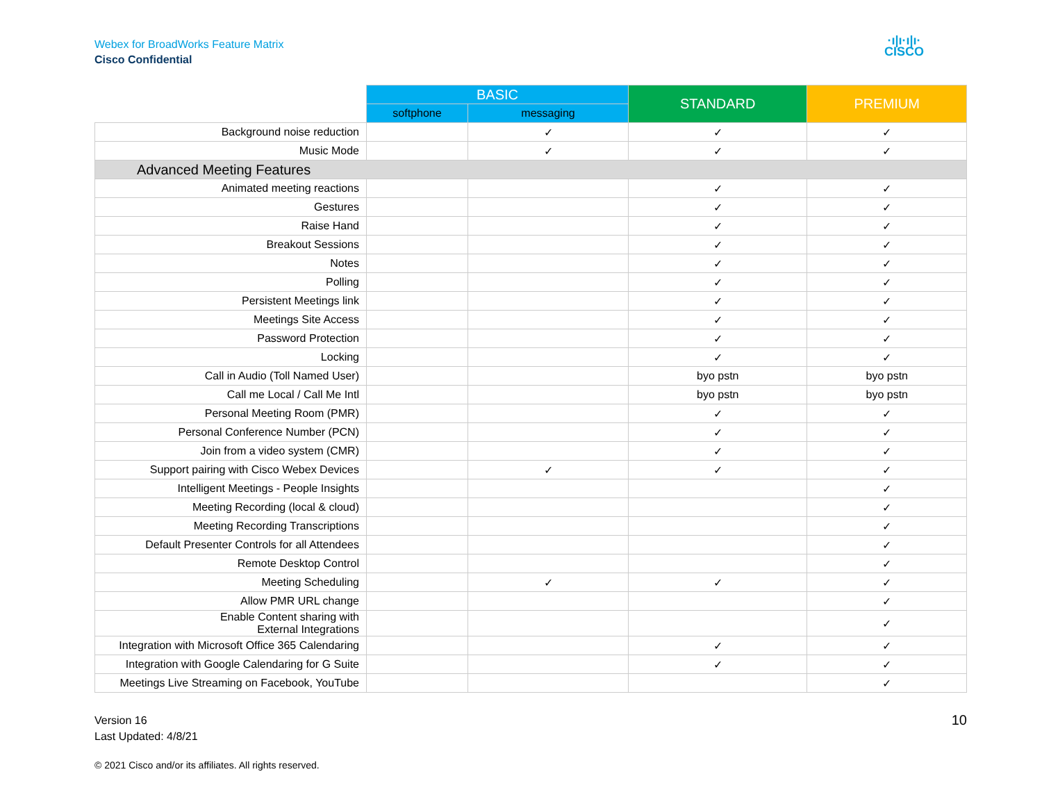Webex for BroadWorks Feature Matrix
Cisco Confidential
·ı|ı·ı|ı·
CISCO
| | BASIC | | STANDARD | PREMIUM |
| --- | --- | --- | --- | --- |
| | softphone | messaging | | |
| Background noise reduction | | ✓ | ✓ | ✓ |
| Music Mode | | ✓ | ✓ | ✓ |
| Advanced Meeting Features | | | | |
| Animated meeting reactions | | | ✓ | ✓ |
| Gestures | | | ✓ | ✓ |
| Raise Hand | | | ✓ | ✓ |
| Breakout Sessions | | | ✓ | ✓ |
| Notes | | | ✓ | ✓ |
| Polling | | | ✓ | ✓ |
| Persistent Meetings link | | | ✓ | ✓ |
| Meetings Site Access | | | ✓ | ✓ |
| Password Protection | | | ✓ | ✓ |
| Locking | | | ✓ | ✓ |
| Call in Audio (Toll Named User) | | | byo pstn | byo pstn |
| Call me Local / Call Me Intl | | | byo pstn | byo pstn |
| Personal Meeting Room (PMR) | | | ✓ | ✓ |
| Personal Conference Number (PCN) | | | ✓ | ✓ |
| Join from a video system (CMR) | | | ✓ | ✓ |
| Support pairing with Cisco Webex Devices | | ✓ | ✓ | ✓ |
| Intelligent Meetings - People Insights | | | | ✓ |
| Meeting Recording (local & cloud) | | | | ✓ |
| Meeting Recording Transcriptions | | | | ✓ |
| Default Presenter Controls for all Attendees | | | | ✓ |
| Remote Desktop Control | | | | ✓ |
| Meeting Scheduling | | ✓ | ✓ | ✓ |
| Allow PMR URL change | | | | ✓ |
| Enable Content sharing with External Integrations | | | | ✓ |
| Integration with Microsoft Office 365 Calendaring | | | ✓ | ✓ |
| Integration with Google Calendaring for G Suite | | | ✓ | ✓ |
| Meetings Live Streaming on Facebook, YouTube | | | | ✓ |
Version 16
Last Updated: 4/8/21
10
© 2021 Cisco and/or its affiliates. All rights reserved.